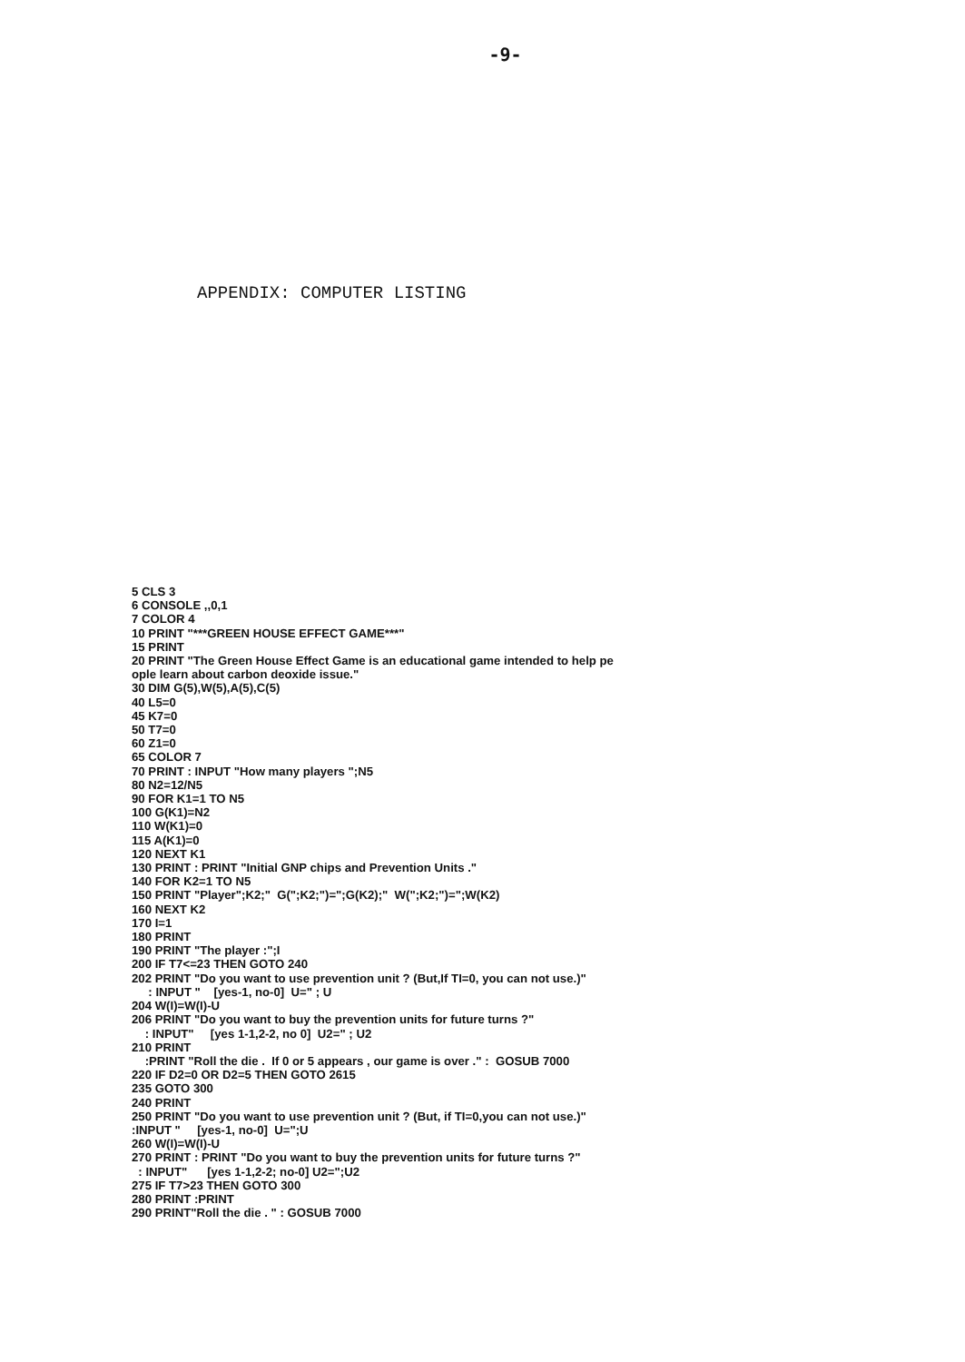-9-
APPENDIX: COMPUTER LISTING
5 CLS 3
6 CONSOLE ,,0,1
7 COLOR 4
10 PRINT "***GREEN HOUSE EFFECT GAME***"
15 PRINT
20 PRINT "The Green House Effect Game is an educational game intended to help pe
ople learn about carbon deoxide issue."
30 DIM G(5),W(5),A(5),C(5)
40 L5=0
45 K7=0
50 T7=0
60 Z1=0
65 COLOR 7
70 PRINT : INPUT "How many players ";N5
80 N2=12/N5
90 FOR K1=1 TO N5
100 G(K1)=N2
110 W(K1)=0
115 A(K1)=0
120 NEXT K1
130 PRINT : PRINT "Initial GNP chips and Prevention Units ."
140 FOR K2=1 TO N5
150 PRINT "Player";K2;"  G(";K2;")=";G(K2);"  W(";K2;")=";W(K2)
160 NEXT K2
170 I=1
180 PRINT
190 PRINT "The player :";I
200 IF T7<=23 THEN GOTO 240
202 PRINT "Do you want to use prevention unit ? (But,If TI=0, you can not use.)"
     : INPUT "    [yes-1, no-0]  U=" ; U
204 W(I)=W(I)-U
206 PRINT "Do you want to buy the prevention units for future turns ?"
    : INPUT"     [yes 1-1,2-2, no 0]  U2=" ; U2
210 PRINT
    :PRINT "Roll the die .  If 0 or 5 appears , our game is over ." :  GOSUB 7000
220 IF D2=0 OR D2=5 THEN GOTO 2615
235 GOTO 300
240 PRINT
250 PRINT "Do you want to use prevention unit ? (But, if TI=0,you can not use.)"
:INPUT "     [yes-1, no-0]  U=";U
260 W(I)=W(I)-U
270 PRINT : PRINT "Do you want to buy the prevention units for future turns ?"
  : INPUT"      [yes 1-1,2-2; no-0] U2=";U2
275 IF T7>23 THEN GOTO 300
280 PRINT :PRINT
290 PRINT"Roll the die . " : GOSUB 7000